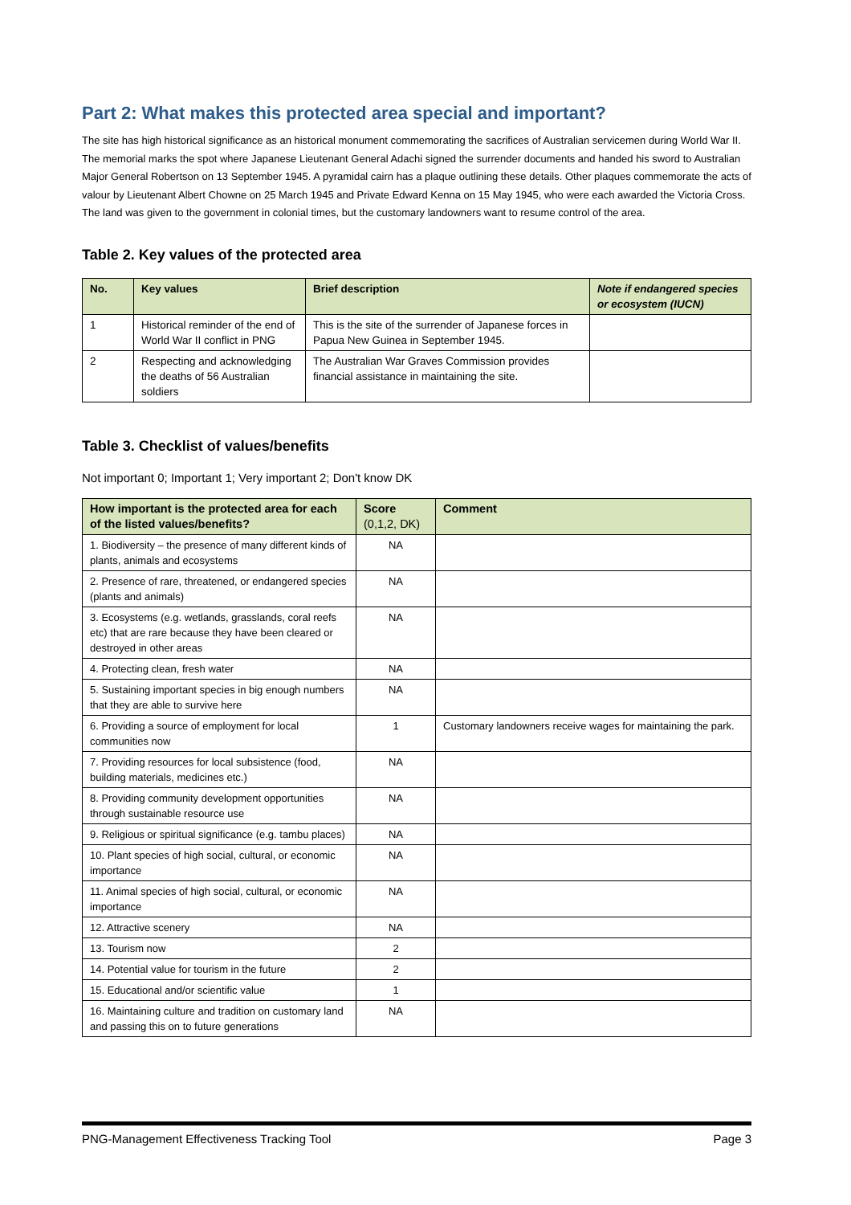Part 2: What makes this protected area special and important?
The site has high historical significance as an historical monument commemorating the sacrifices of Australian servicemen during World War II. The memorial marks the spot where Japanese Lieutenant General Adachi signed the surrender documents and handed his sword to Australian Major General Robertson on 13 September 1945. A pyramidal cairn has a plaque outlining these details. Other plaques commemorate the acts of valour by Lieutenant Albert Chowne on 25 March 1945 and Private Edward Kenna on 15 May 1945, who were each awarded the Victoria Cross. The land was given to the government in colonial times, but the customary landowners want to resume control of the area.
Table 2. Key values of the protected area
| No. | Key values | Brief description | Note if endangered species or ecosystem (IUCN) |
| --- | --- | --- | --- |
| 1 | Historical reminder of the end of World War II conflict in PNG | This is the site of the surrender of Japanese forces in Papua New Guinea in September 1945. | |
| 2 | Respecting and acknowledging the deaths of 56 Australian soldiers | The Australian War Graves Commission provides financial assistance in maintaining the site. | |
Table 3. Checklist of values/benefits
Not important 0; Important 1; Very important 2; Don't know DK
| How important is the protected area for each of the listed values/benefits? | Score (0,1,2, DK) | Comment |
| --- | --- | --- |
| 1. Biodiversity – the presence of many different kinds of plants, animals and ecosystems | NA | |
| 2. Presence of rare, threatened, or endangered species (plants and animals) | NA | |
| 3. Ecosystems (e.g. wetlands, grasslands, coral reefs etc) that are rare because they have been cleared or destroyed in other areas | NA | |
| 4. Protecting clean, fresh water | NA | |
| 5. Sustaining important species in big enough numbers that they are able to survive here | NA | |
| 6. Providing a source of employment for local communities now | 1 | Customary landowners receive wages for maintaining the park. |
| 7. Providing resources for local subsistence (food, building materials, medicines etc.) | NA | |
| 8. Providing community development opportunities through sustainable resource use | NA | |
| 9. Religious or spiritual significance (e.g. tambu places) | NA | |
| 10. Plant species of high social, cultural, or economic importance | NA | |
| 11. Animal species of high social, cultural, or economic importance | NA | |
| 12. Attractive scenery | NA | |
| 13. Tourism now | 2 | |
| 14. Potential value for tourism in the future | 2 | |
| 15. Educational and/or scientific value | 1 | |
| 16. Maintaining culture and tradition on customary land and passing this on to future generations | NA | |
PNG-Management Effectiveness Tracking Tool Page 3